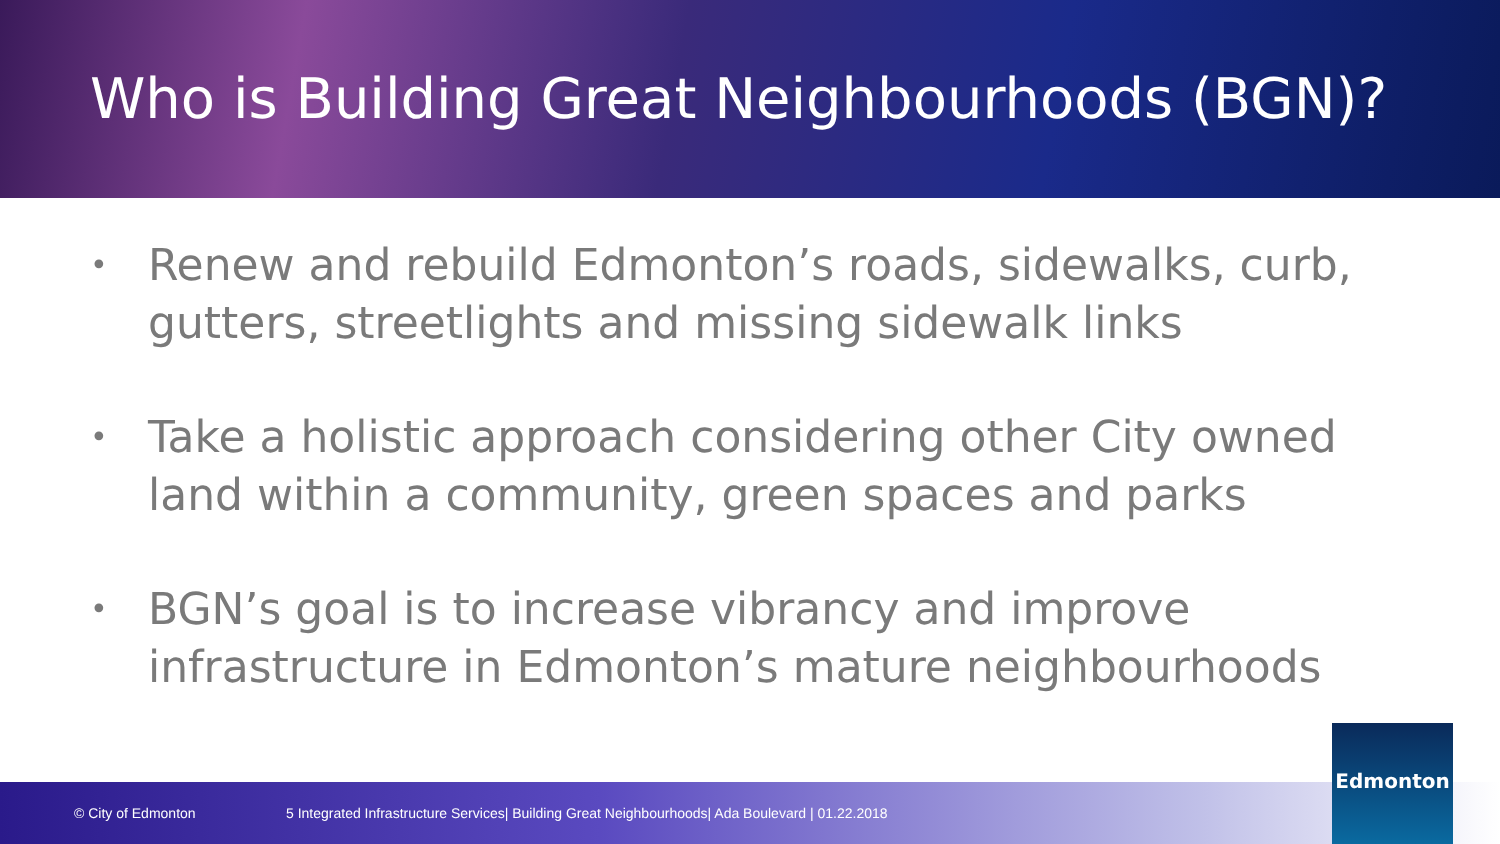Who is Building Great Neighbourhoods (BGN)?
• Renew and rebuild Edmonton’s roads, sidewalks, curb, gutters, streetlights and missing sidewalk links
• Take a holistic approach considering other City owned land within a community, green spaces and parks
• BGN’s goal is to increase vibrancy and improve infrastructure in Edmonton’s mature neighbourhoods
© City of Edmonton 5 Integrated Infrastructure Services| Building Great Neighbourhoods| Ada Boulevard | 01.22.2018
Edmonton